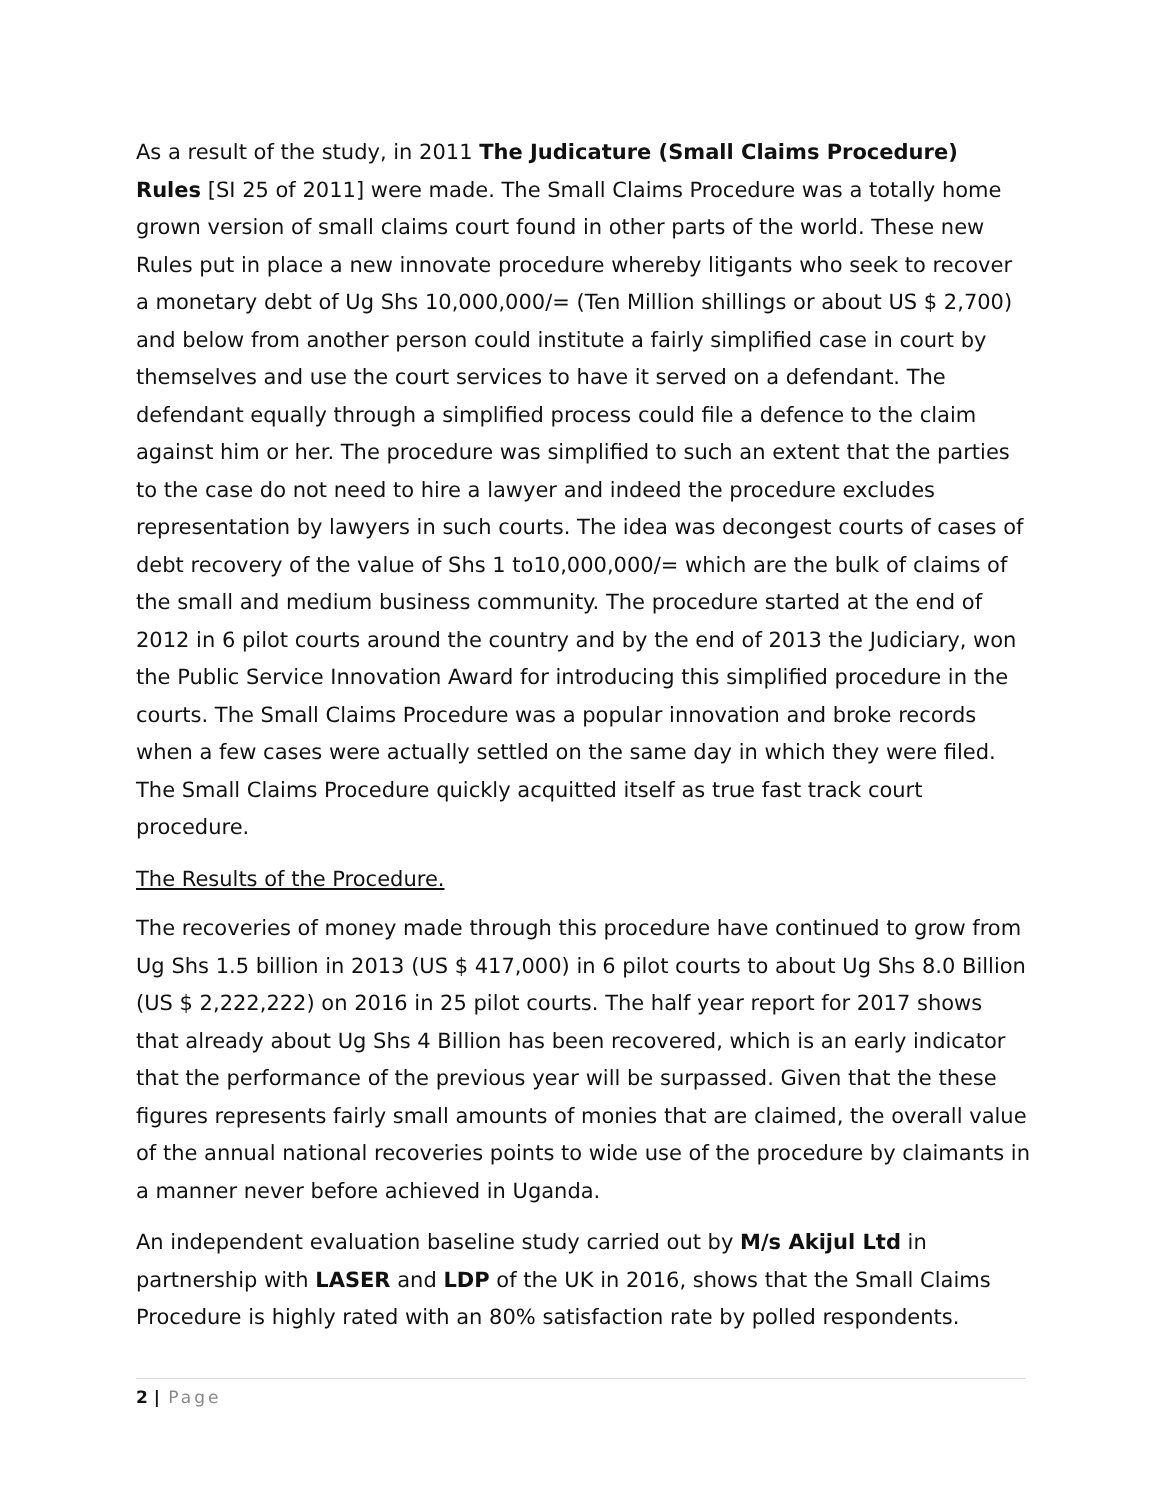As a result of the study, in 2011 The Judicature (Small Claims Procedure) Rules [SI 25 of 2011] were made. The Small Claims Procedure was a totally home grown version of small claims court found in other parts of the world. These new Rules put in place a new innovate procedure whereby litigants who seek to recover a monetary debt of Ug Shs 10,000,000/= (Ten Million shillings or about US $ 2,700) and below from another person could institute a fairly simplified case in court by themselves and use the court services to have it served on a defendant. The defendant equally through a simplified process could file a defence to the claim against him or her. The procedure was simplified to such an extent that the parties to the case do not need to hire a lawyer and indeed the procedure excludes representation by lawyers in such courts. The idea was decongest courts of cases of debt recovery of the value of Shs 1 to10,000,000/= which are the bulk of claims of the small and medium business community. The procedure started at the end of 2012 in 6 pilot courts around the country and by the end of 2013 the Judiciary, won the Public Service Innovation Award for introducing this simplified procedure in the courts. The Small Claims Procedure was a popular innovation and broke records when a few cases were actually settled on the same day in which they were filed. The Small Claims Procedure quickly acquitted itself as true fast track court procedure.
The Results of the Procedure.
The recoveries of money made through this procedure have continued to grow from Ug Shs 1.5 billion in 2013 (US $ 417,000) in 6 pilot courts to about Ug Shs 8.0 Billion (US $ 2,222,222) on 2016 in 25 pilot courts. The half year report for 2017 shows that already about Ug Shs 4 Billion has been recovered, which is an early indicator that the performance of the previous year will be surpassed. Given that the these figures represents fairly small amounts of monies that are claimed, the overall value of the annual national recoveries points to wide use of the procedure by claimants in a manner never before achieved in Uganda.
An independent evaluation baseline study carried out by M/s Akijul Ltd in partnership with LASER and LDP of the UK in 2016, shows that the Small Claims Procedure is highly rated with an 80% satisfaction rate by polled respondents.
2 | Page